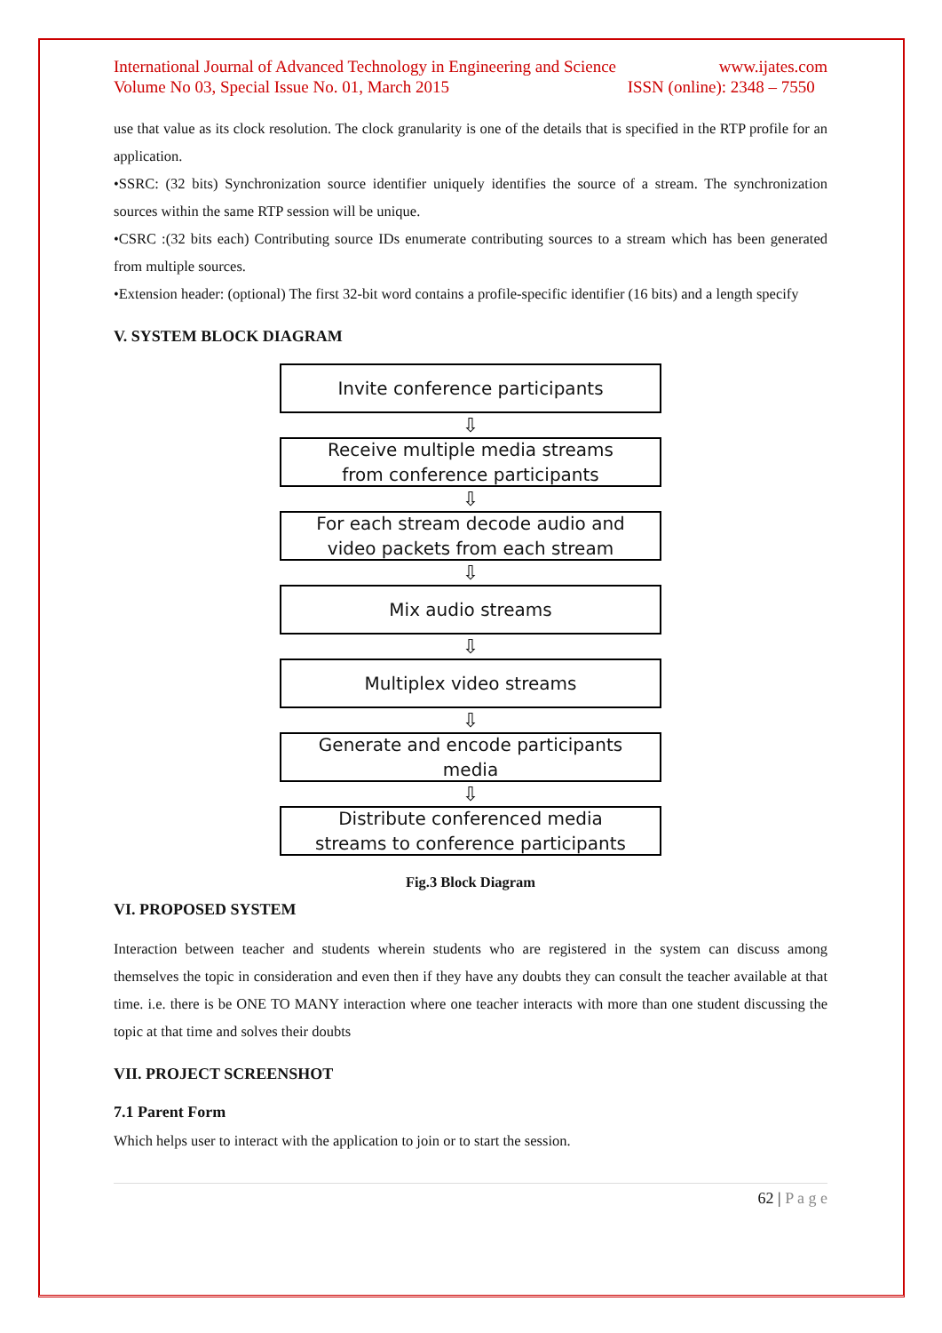International Journal of Advanced Technology in Engineering and Science www.ijates.com
Volume No 03, Special Issue No. 01, March 2015 ISSN (online): 2348 – 7550
use that value as its clock resolution. The clock granularity is one of the details that is specified in the RTP profile for an application.
•SSRC: (32 bits) Synchronization source identifier uniquely identifies the source of a stream. The synchronization sources within the same RTP session will be unique.
•CSRC :(32 bits each) Contributing source IDs enumerate contributing sources to a stream which has been generated from multiple sources.
•Extension header: (optional) The first 32-bit word contains a profile-specific identifier (16 bits) and a length specify
V. SYSTEM BLOCK DIAGRAM
Invite conference participants
⇩
Receive multiple media streams
from conference participants
⇩
For each stream decode audio and
video packets from each stream
⇩
Mix audio streams
⇩
Multiplex video streams
⇩
Generate and encode participants
media
⇩
Distribute conferenced media
streams to conference participants
Fig.3 Block Diagram
VI. PROPOSED SYSTEM
Interaction between teacher and students wherein students who are registered in the system can discuss among themselves the topic in consideration and even then if they have any doubts they can consult the teacher available at that time. i.e. there is be ONE TO MANY interaction where one teacher interacts with more than one student discussing the topic at that time and solves their doubts
VII. PROJECT SCREENSHOT
7.1 Parent Form
Which helps user to interact with the application to join or to start the session.
62 | P a g e